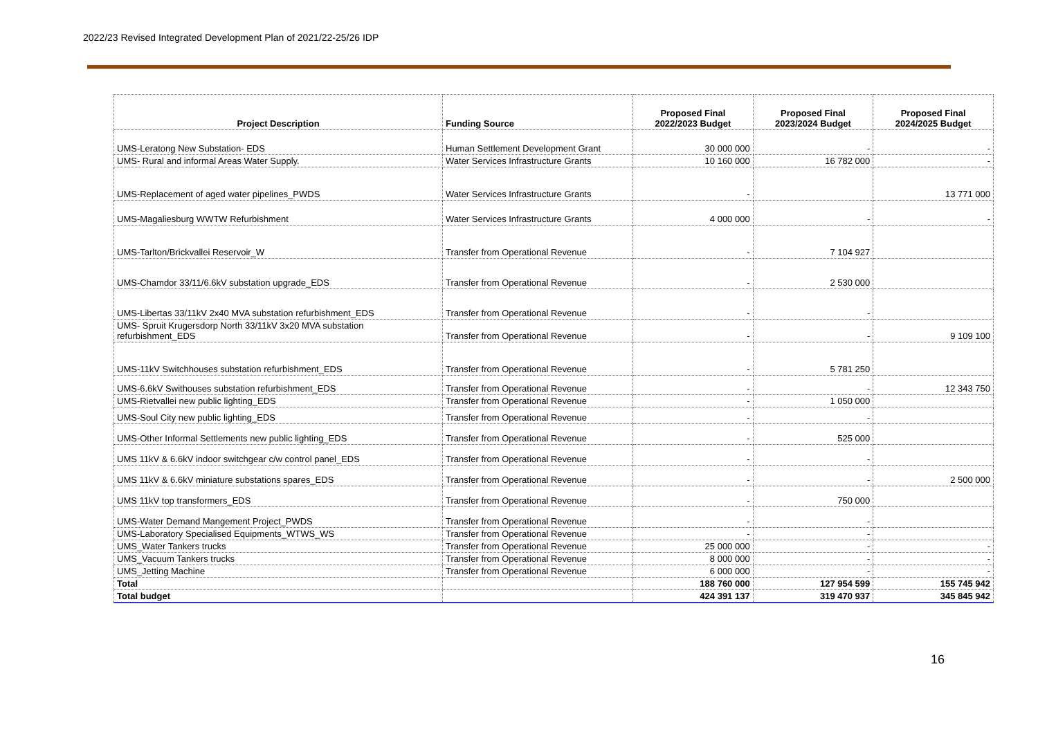2022/23 Revised Integrated Development Plan of 2021/22-25/26 IDP
| Project Description | Funding Source | Proposed Final 2022/2023 Budget | Proposed Final 2023/2024 Budget | Proposed Final 2024/2025 Budget |
| --- | --- | --- | --- | --- |
| UMS-Leratong New Substation- EDS | Human Settlement Development Grant | 30 000 000 | - | - |
| UMS- Rural and informal Areas Water Supply. | Water Services Infrastructure Grants | 10 160 000 | 16 782 000 | - |
| UMS-Replacement of aged water pipelines_PWDS | Water Services Infrastructure Grants | - | | 13 771 000 |
| UMS-Magaliesburg WWTW Refurbishment | Water Services Infrastructure Grants | 4 000 000 | - | - |
| UMS-Tarlton/Brickvallei Reservoir_W | Transfer from Operational Revenue | - | 7 104 927 | |
| UMS-Chamdor 33/11/6.6kV substation upgrade_EDS | Transfer from Operational Revenue | - | 2 530 000 | |
| UMS-Libertas 33/11kV 2x40 MVA substation refurbishment_EDS | Transfer from Operational Revenue | - | - | |
| UMS- Spruit Krugersdorp North 33/11kV 3x20 MVA substation refurbishment_EDS | Transfer from Operational Revenue | - | - | 9 109 100 |
| UMS-11kV Switchhouses substation refurbishment_EDS | Transfer from Operational Revenue | - | 5 781 250 | |
| UMS-6.6kV Swithouses substation refurbishment_EDS | Transfer from Operational Revenue | - | - | 12 343 750 |
| UMS-Rietvallei new public lighting_EDS | Transfer from Operational Revenue | - | 1 050 000 | |
| UMS-Soul City new public lighting_EDS | Transfer from Operational Revenue | - | - | |
| UMS-Other Informal Settlements new public lighting_EDS | Transfer from Operational Revenue | - | 525 000 | |
| UMS 11kV & 6.6kV indoor switchgear c/w control panel_EDS | Transfer from Operational Revenue | - | - | |
| UMS 11kV & 6.6kV miniature substations spares_EDS | Transfer from Operational Revenue | - | - | 2 500 000 |
| UMS 11kV top transformers_EDS | Transfer from Operational Revenue | - | 750 000 | |
| UMS-Water Demand Mangement Project_PWDS | Transfer from Operational Revenue | - | - | |
| UMS-Laboratory Specialised Equipments_WTWS_WS | Transfer from Operational Revenue | - | - | |
| UMS_Water Tankers trucks | Transfer from Operational Revenue | 25 000 000 | - | - |
| UMS_Vacuum Tankers trucks | Transfer from Operational Revenue | 8 000 000 | - | - |
| UMS_Jetting Machine | Transfer from Operational Revenue | 6 000 000 | - | - |
| Total | | 188 760 000 | 127 954 599 | 155 745 942 |
| Total budget | | 424 391 137 | 319 470 937 | 345 845 942 |
16